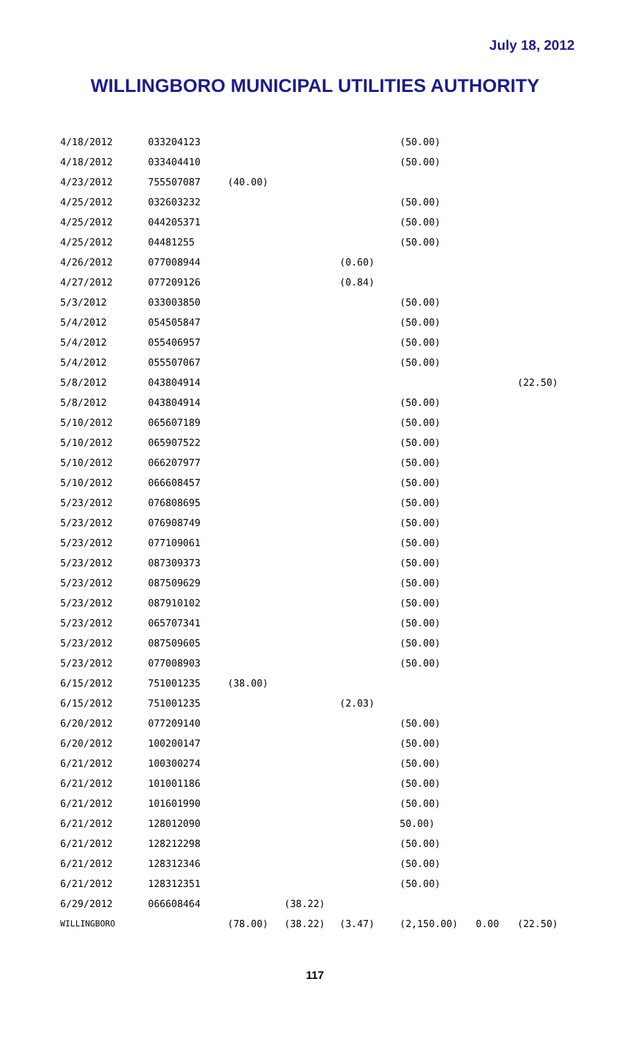July 18, 2012
WILLINGBORO MUNICIPAL UTILITIES AUTHORITY
| 4/18/2012 | 033204123 | | | | (50.00) | | |
| 4/18/2012 | 033404410 | | | | (50.00) | | |
| 4/23/2012 | 755507087 | (40.00) | | | | | |
| 4/25/2012 | 032603232 | | | | (50.00) | | |
| 4/25/2012 | 044205371 | | | | (50.00) | | |
| 4/25/2012 | 04481255 | | | | (50.00) | | |
| 4/26/2012 | 077008944 | | | (0.60) | | | |
| 4/27/2012 | 077209126 | | | (0.84) | | | |
| 5/3/2012 | 033003850 | | | | (50.00) | | |
| 5/4/2012 | 054505847 | | | | (50.00) | | |
| 5/4/2012 | 055406957 | | | | (50.00) | | |
| 5/4/2012 | 055507067 | | | | (50.00) | | |
| 5/8/2012 | 043804914 | | | | | | (22.50) |
| 5/8/2012 | 043804914 | | | | (50.00) | | |
| 5/10/2012 | 065607189 | | | | (50.00) | | |
| 5/10/2012 | 065907522 | | | | (50.00) | | |
| 5/10/2012 | 066207977 | | | | (50.00) | | |
| 5/10/2012 | 066608457 | | | | (50.00) | | |
| 5/23/2012 | 076808695 | | | | (50.00) | | |
| 5/23/2012 | 076908749 | | | | (50.00) | | |
| 5/23/2012 | 077109061 | | | | (50.00) | | |
| 5/23/2012 | 087309373 | | | | (50.00) | | |
| 5/23/2012 | 087509629 | | | | (50.00) | | |
| 5/23/2012 | 087910102 | | | | (50.00) | | |
| 5/23/2012 | 065707341 | | | | (50.00) | | |
| 5/23/2012 | 087509605 | | | | (50.00) | | |
| 5/23/2012 | 077008903 | | | | (50.00) | | |
| 6/15/2012 | 751001235 | (38.00) | | | | | |
| 6/15/2012 | 751001235 | | | (2.03) | | | |
| 6/20/2012 | 077209140 | | | | (50.00) | | |
| 6/20/2012 | 100200147 | | | | (50.00) | | |
| 6/21/2012 | 100300274 | | | | (50.00) | | |
| 6/21/2012 | 101001186 | | | | (50.00) | | |
| 6/21/2012 | 101601990 | | | | (50.00) | | |
| 6/21/2012 | 128012090 | | | | 50.00) | | |
| 6/21/2012 | 128212298 | | | | (50.00) | | |
| 6/21/2012 | 128312346 | | | | (50.00) | | |
| 6/21/2012 | 128312351 | | | | (50.00) | | |
| 6/29/2012 | 066608464 | | (38.22) | | | | |
| WILLINGBORO | | (78.00) | (38.22) | (3.47) | (2,150.00) | 0.00 | (22.50) |
117